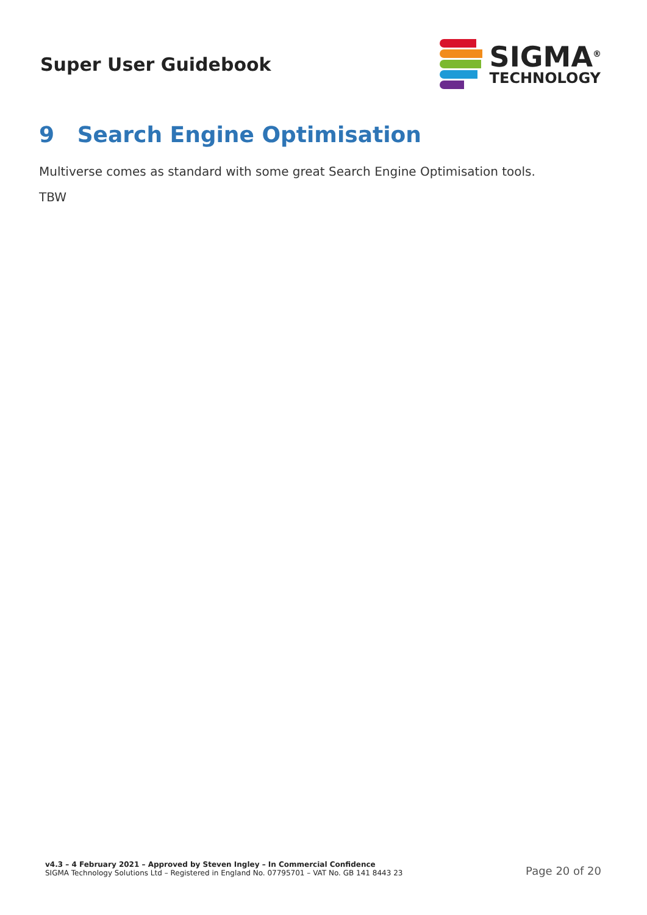Super User Guidebook
SIGMA<sup>®</sup>
TECHNOLOGY
9 Search Engine Optimisation
Multiverse comes as standard with some great Search Engine Optimisation tools.
TBW
v4.3 – 4 February 2021 – Approved by Steven Ingley – In Commercial Confidence
SIGMA Technology Solutions Ltd – Registered in England No. 07795701 – VAT No. GB 141 8443 23
Page 20 of 20